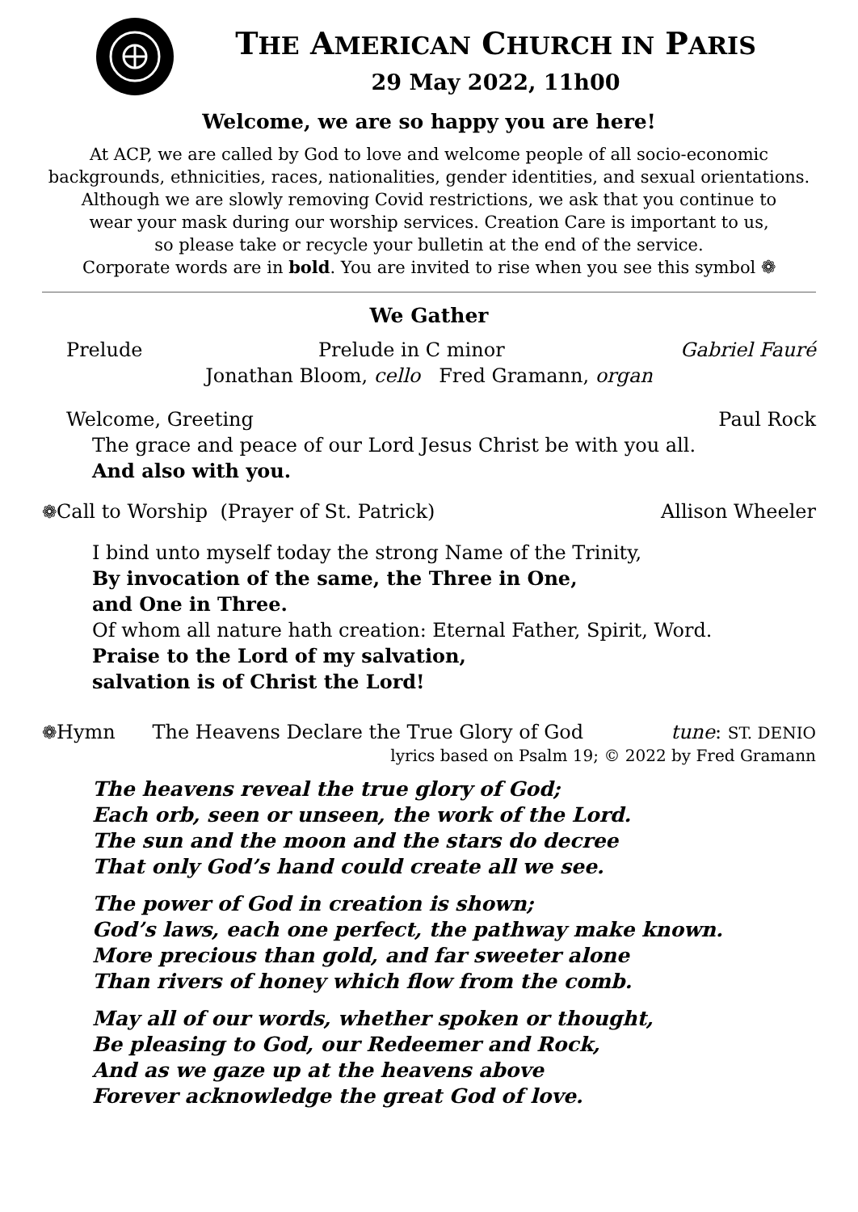THE AMERICAN CHURCH IN PARIS
29 May 2022, 11h00
Welcome, we are so happy you are here!
At ACP, we are called by God to love and welcome people of all socio-economic
backgrounds, ethnicities, races, nationalities, gender identities, and sexual orientations.
Although we are slowly removing Covid restrictions, we ask that you continue to
wear your mask during our worship services. Creation Care is important to us,
so please take or recycle your bulletin at the end of the service.
Corporate words are in bold. You are invited to rise when you see this symbol ❁
We Gather
Prelude Prelude in C minor Gabriel Fauré
Jonathan Bloom, cello Fred Gramann, organ
Welcome, Greeting Paul Rock
The grace and peace of our Lord Jesus Christ be with you all.
And also with you.
❁Call to Worship (Prayer of St. Patrick) Allison Wheeler
I bind unto myself today the strong Name of the Trinity,
By invocation of the same, the Three in One,
and One in Three.
Of whom all nature hath creation: Eternal Father, Spirit, Word.
Praise to the Lord of my salvation,
salvation is of Christ the Lord!
❁Hymn The Heavens Declare the True Glory of God tune: ST. DENIO
lyrics based on Psalm 19; © 2022 by Fred Gramann
The heavens reveal the true glory of God;
Each orb, seen or unseen, the work of the Lord.
The sun and the moon and the stars do decree
That only God’s hand could create all we see.
The power of God in creation is shown;
God’s laws, each one perfect, the pathway make known.
More precious than gold, and far sweeter alone
Than rivers of honey which flow from the comb.
May all of our words, whether spoken or thought,
Be pleasing to God, our Redeemer and Rock,
And as we gaze up at the heavens above
Forever acknowledge the great God of love.